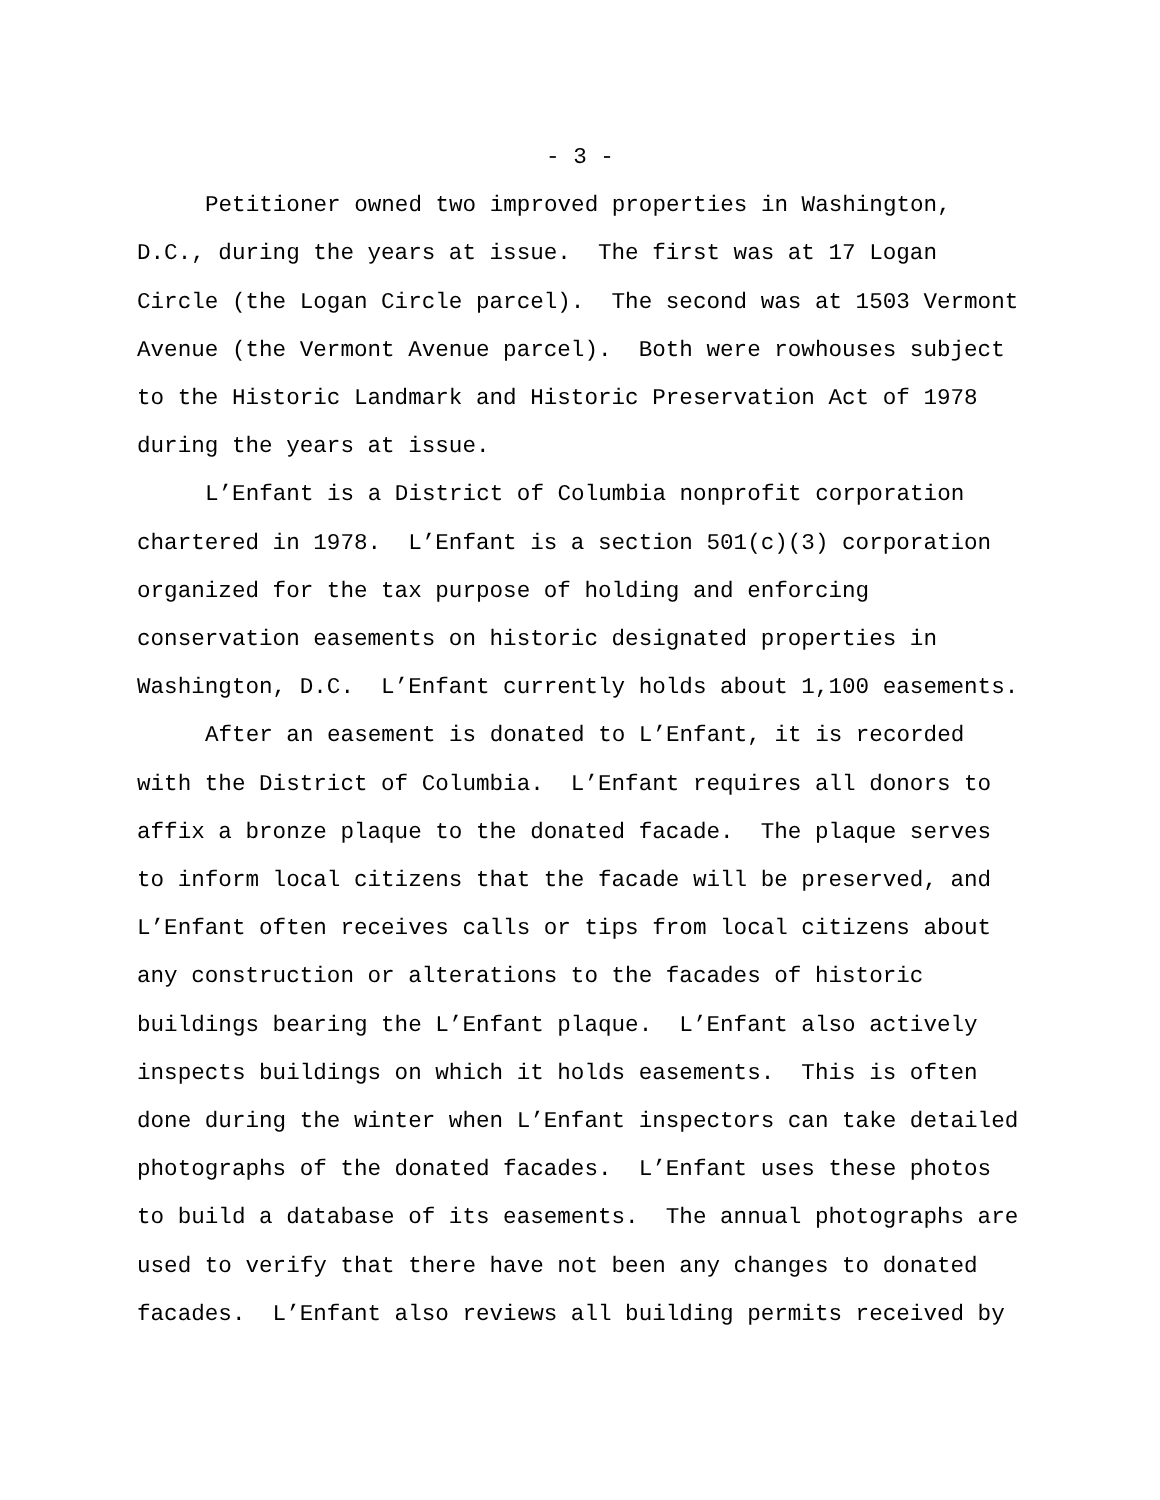- 3 -
Petitioner owned two improved properties in Washington, D.C., during the years at issue. The first was at 17 Logan Circle (the Logan Circle parcel). The second was at 1503 Vermont Avenue (the Vermont Avenue parcel). Both were rowhouses subject to the Historic Landmark and Historic Preservation Act of 1978 during the years at issue.
L’Enfant is a District of Columbia nonprofit corporation chartered in 1978. L’Enfant is a section 501(c)(3) corporation organized for the tax purpose of holding and enforcing conservation easements on historic designated properties in Washington, D.C. L’Enfant currently holds about 1,100 easements.
After an easement is donated to L’Enfant, it is recorded with the District of Columbia. L’Enfant requires all donors to affix a bronze plaque to the donated facade. The plaque serves to inform local citizens that the facade will be preserved, and L’Enfant often receives calls or tips from local citizens about any construction or alterations to the facades of historic buildings bearing the L’Enfant plaque. L’Enfant also actively inspects buildings on which it holds easements. This is often done during the winter when L’Enfant inspectors can take detailed photographs of the donated facades. L’Enfant uses these photos to build a database of its easements. The annual photographs are used to verify that there have not been any changes to donated facades. L’Enfant also reviews all building permits received by